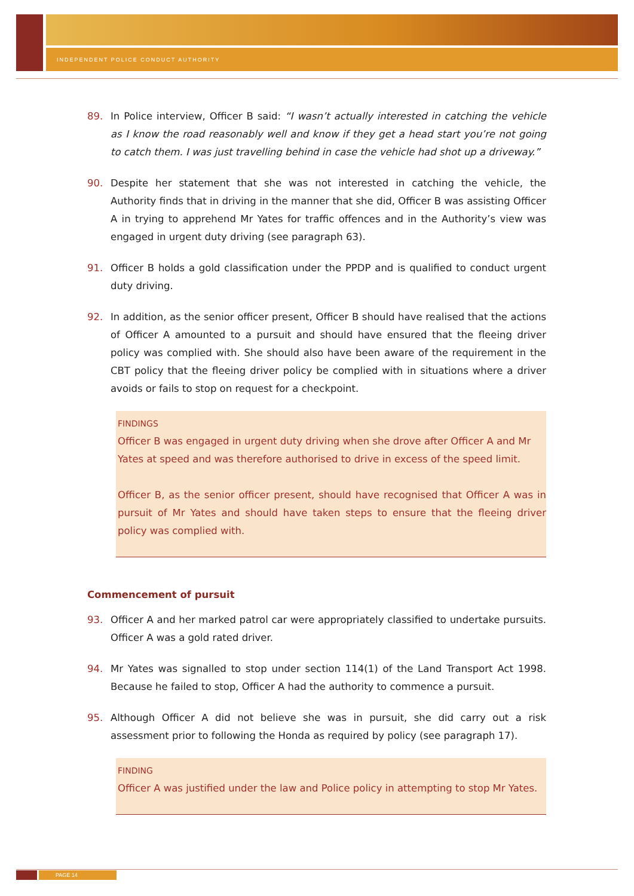INDEPENDENT POLICE CONDUCT AUTHORITY
89. In Police interview, Officer B said: “I wasn’t actually interested in catching the vehicle as I know the road reasonably well and know if they get a head start you’re not going to catch them. I was just travelling behind in case the vehicle had shot up a driveway.”
90. Despite her statement that she was not interested in catching the vehicle, the Authority finds that in driving in the manner that she did, Officer B was assisting Officer A in trying to apprehend Mr Yates for traffic offences and in the Authority’s view was engaged in urgent duty driving (see paragraph 63).
91. Officer B holds a gold classification under the PPDP and is qualified to conduct urgent duty driving.
92. In addition, as the senior officer present, Officer B should have realised that the actions of Officer A amounted to a pursuit and should have ensured that the fleeing driver policy was complied with. She should also have been aware of the requirement in the CBT policy that the fleeing driver policy be complied with in situations where a driver avoids or fails to stop on request for a checkpoint.
FINDINGS
Officer B was engaged in urgent duty driving when she drove after Officer A and Mr Yates at speed and was therefore authorised to drive in excess of the speed limit.
Officer B, as the senior officer present, should have recognised that Officer A was in pursuit of Mr Yates and should have taken steps to ensure that the fleeing driver policy was complied with.
Commencement of pursuit
93. Officer A and her marked patrol car were appropriately classified to undertake pursuits. Officer A was a gold rated driver.
94. Mr Yates was signalled to stop under section 114(1) of the Land Transport Act 1998. Because he failed to stop, Officer A had the authority to commence a pursuit.
95. Although Officer A did not believe she was in pursuit, she did carry out a risk assessment prior to following the Honda as required by policy (see paragraph 17).
FINDING
Officer A was justified under the law and Police policy in attempting to stop Mr Yates.
PAGE 14